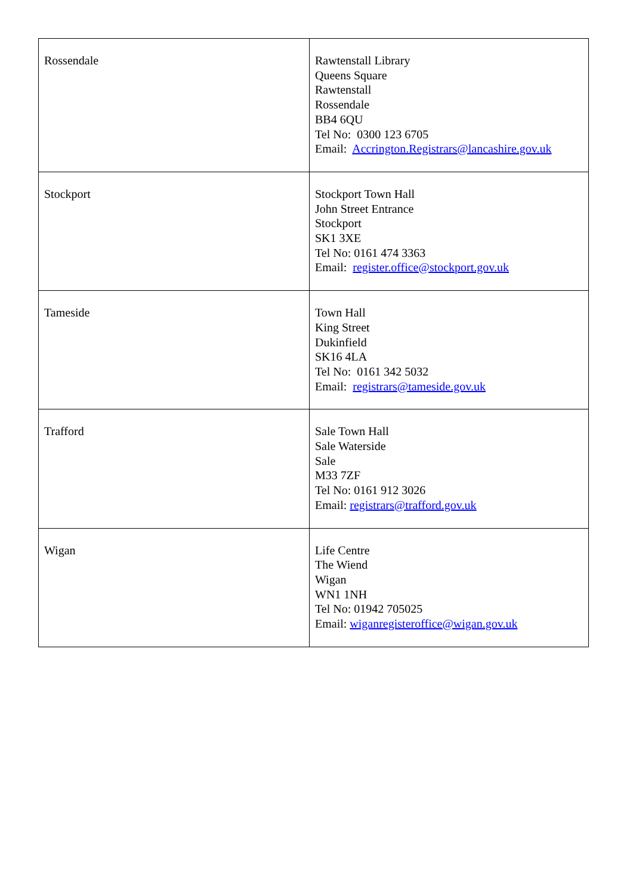| Rossendale | Rawtenstall Library Queens Square Rawtenstall Rossendale BB4 6QU Tel No: 0300 123 6705 Email: Accrington.Registrars@lancashire.gov.uk |
| Stockport | Stockport Town Hall John Street Entrance Stockport SK1 3XE Tel No: 0161 474 3363 Email: register.office@stockport.gov.uk |
| Tameside | Town Hall King Street Dukinfield SK16 4LA Tel No: 0161 342 5032 Email: registrars@tameside.gov.uk |
| Trafford | Sale Town Hall Sale Waterside Sale M33 7ZF Tel No: 0161 912 3026 Email: registrars@trafford.gov.uk |
| Wigan | Life Centre The Wiend Wigan WN1 1NH Tel No: 01942 705025 Email: wiganregisteroffice@wigan.gov.uk |